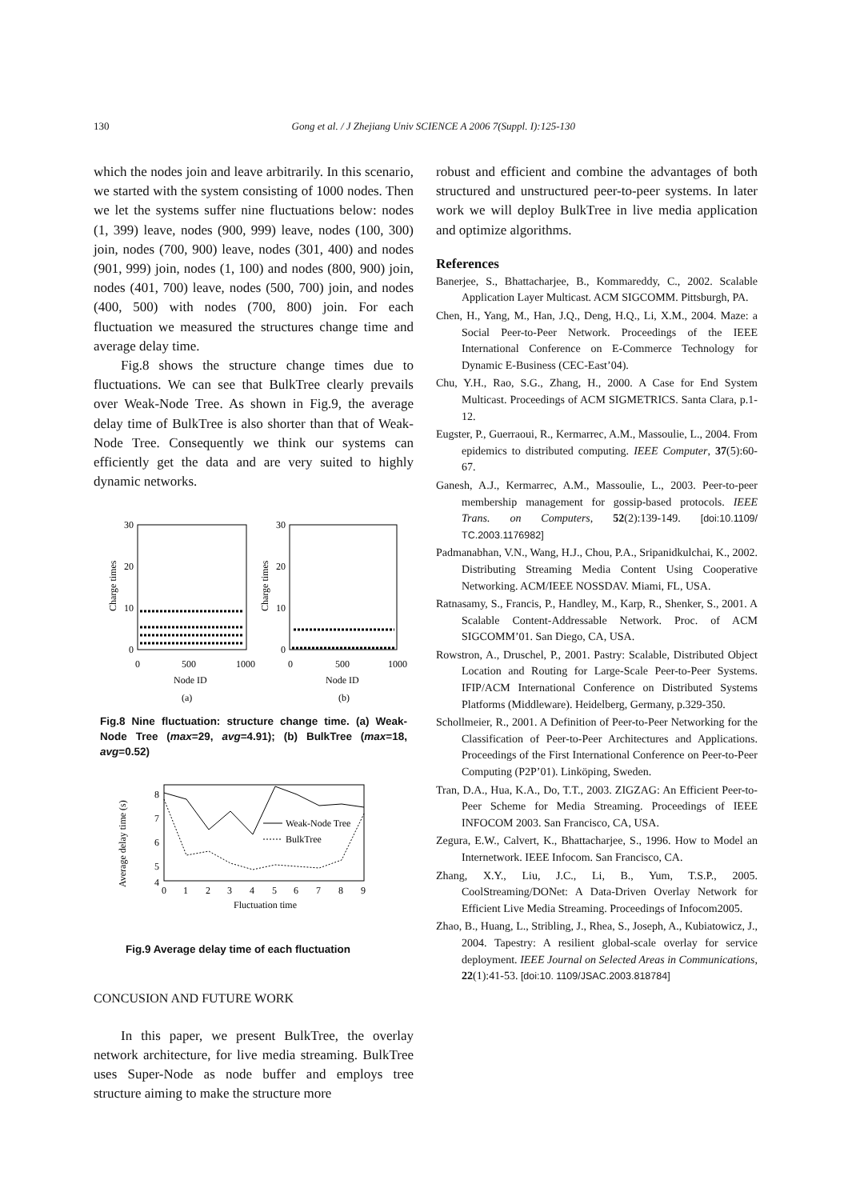130 Gong et al. / J Zhejiang Univ SCIENCE A 2006 7(Suppl. I):125-130
which the nodes join and leave arbitrarily. In this scenario, we started with the system consisting of 1000 nodes. Then we let the systems suffer nine fluctuations below: nodes (1, 399) leave, nodes (900, 999) leave, nodes (100, 300) join, nodes (700, 900) leave, nodes (301, 400) and nodes (901, 999) join, nodes (1, 100) and nodes (800, 900) join, nodes (401, 700) leave, nodes (500, 700) join, and nodes (400, 500) with nodes (700, 800) join. For each fluctuation we measured the structures change time and average delay time.
Fig.8 shows the structure change times due to fluctuations. We can see that BulkTree clearly prevails over Weak-Node Tree. As shown in Fig.9, the average delay time of BulkTree is also shorter than that of Weak-Node Tree. Consequently we think our systems can efficiently get the data and are very suited to highly dynamic networks.
30
20
10
0
30
20
10
0
0
500
1000
0
500
1000
Node ID
Node ID
(a)
(b)
Charge times
Charge times
Fig.8 Nine fluctuation: structure change time. (a) Weak-Node Tree (max=29, avg=4.91); (b) BulkTree (max=18, avg=0.52)
Weak-Node Tree
BulkTree
8
7
6
5
4
0
1
2
3
4
5
6
7
8
9
Fluctuation time
Average delay time (s)
Fig.9 Average delay time of each fluctuation
CONCUSION AND FUTURE WORK
In this paper, we present BulkTree, the overlay network architecture, for live media streaming. BulkTree uses Super-Node as node buffer and employs tree structure aiming to make the structure more
robust and efficient and combine the advantages of both structured and unstructured peer-to-peer systems. In later work we will deploy BulkTree in live media application and optimize algorithms.
References
Banerjee, S., Bhattacharjee, B., Kommareddy, C., 2002. Scalable Application Layer Multicast. ACM SIGCOMM. Pittsburgh, PA.
Chen, H., Yang, M., Han, J.Q., Deng, H.Q., Li, X.M., 2004. Maze: a Social Peer-to-Peer Network. Proceedings of the IEEE International Conference on E-Commerce Technology for Dynamic E-Business (CEC-East’04).
Chu, Y.H., Rao, S.G., Zhang, H., 2000. A Case for End System Multicast. Proceedings of ACM SIGMETRICS. Santa Clara, p.1-12.
Eugster, P., Guerraoui, R., Kermarrec, A.M., Massoulie, L., 2004. From epidemics to distributed computing. IEEE Computer, 37(5):60-67.
Ganesh, A.J., Kermarrec, A.M., Massoulie, L., 2003. Peer-to-peer membership management for gossip-based protocols. IEEE Trans. on Computers, 52(2):139-149. [doi:10.1109/ TC.2003.1176982]
Padmanabhan, V.N., Wang, H.J., Chou, P.A., Sripanidkulchai, K., 2002. Distributing Streaming Media Content Using Cooperative Networking. ACM/IEEE NOSSDAV. Miami, FL, USA.
Ratnasamy, S., Francis, P., Handley, M., Karp, R., Shenker, S., 2001. A Scalable Content-Addressable Network. Proc. of ACM SIGCOMM’01. San Diego, CA, USA.
Rowstron, A., Druschel, P., 2001. Pastry: Scalable, Distributed Object Location and Routing for Large-Scale Peer-to-Peer Systems. IFIP/ACM International Conference on Distributed Systems Platforms (Middleware). Heidelberg, Germany, p.329-350.
Schollmeier, R., 2001. A Definition of Peer-to-Peer Networking for the Classification of Peer-to-Peer Architectures and Applications. Proceedings of the First International Conference on Peer-to-Peer Computing (P2P’01). Linköping, Sweden.
Tran, D.A., Hua, K.A., Do, T.T., 2003. ZIGZAG: An Efficient Peer-to-Peer Scheme for Media Streaming. Proceedings of IEEE INFOCOM 2003. San Francisco, CA, USA.
Zegura, E.W., Calvert, K., Bhattacharjee, S., 1996. How to Model an Internetwork. IEEE Infocom. San Francisco, CA.
Zhang, X.Y., Liu, J.C., Li, B., Yum, T.S.P., 2005. CoolStreaming/DONet: A Data-Driven Overlay Network for Efficient Live Media Streaming. Proceedings of Infocom2005.
Zhao, B., Huang, L., Stribling, J., Rhea, S., Joseph, A., Kubiatowicz, J., 2004. Tapestry: A resilient global-scale overlay for service deployment. IEEE Journal on Selected Areas in Communications, 22(1):41-53. [doi:10. 1109/JSAC.2003.818784]